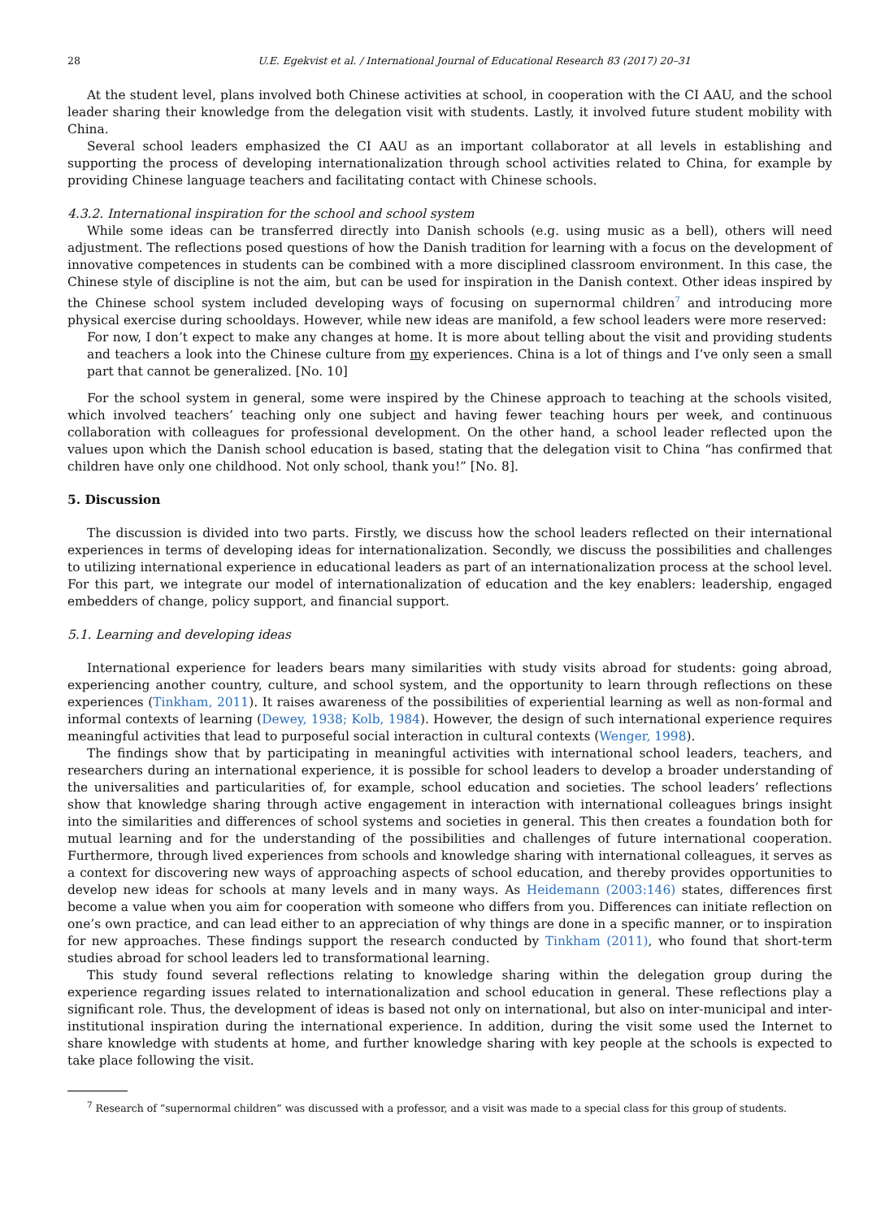28 U.E. Egekvist et al. / International Journal of Educational Research 83 (2017) 20–31
At the student level, plans involved both Chinese activities at school, in cooperation with the CI AAU, and the school leader sharing their knowledge from the delegation visit with students. Lastly, it involved future student mobility with China.
Several school leaders emphasized the CI AAU as an important collaborator at all levels in establishing and supporting the process of developing internationalization through school activities related to China, for example by providing Chinese language teachers and facilitating contact with Chinese schools.
4.3.2. International inspiration for the school and school system
While some ideas can be transferred directly into Danish schools (e.g. using music as a bell), others will need adjustment. The reflections posed questions of how the Danish tradition for learning with a focus on the development of innovative competences in students can be combined with a more disciplined classroom environment. In this case, the Chinese style of discipline is not the aim, but can be used for inspiration in the Danish context. Other ideas inspired by the Chinese school system included developing ways of focusing on supernormal children<sup>7</sup> and introducing more physical exercise during schooldays. However, while new ideas are manifold, a few school leaders were more reserved:
For now, I don’t expect to make any changes at home. It is more about telling about the visit and providing students and teachers a look into the Chinese culture from my experiences. China is a lot of things and I’ve only seen a small part that cannot be generalized. [No. 10]
For the school system in general, some were inspired by the Chinese approach to teaching at the schools visited, which involved teachers’ teaching only one subject and having fewer teaching hours per week, and continuous collaboration with colleagues for professional development. On the other hand, a school leader reflected upon the values upon which the Danish school education is based, stating that the delegation visit to China “has confirmed that children have only one childhood. Not only school, thank you!” [No. 8].
5. Discussion
The discussion is divided into two parts. Firstly, we discuss how the school leaders reflected on their international experiences in terms of developing ideas for internationalization. Secondly, we discuss the possibilities and challenges to utilizing international experience in educational leaders as part of an internationalization process at the school level. For this part, we integrate our model of internationalization of education and the key enablers: leadership, engaged embedders of change, policy support, and financial support.
5.1. Learning and developing ideas
International experience for leaders bears many similarities with study visits abroad for students: going abroad, experiencing another country, culture, and school system, and the opportunity to learn through reflections on these experiences (Tinkham, 2011). It raises awareness of the possibilities of experiential learning as well as non-formal and informal contexts of learning (Dewey, 1938; Kolb, 1984). However, the design of such international experience requires meaningful activities that lead to purposeful social interaction in cultural contexts (Wenger, 1998).
The findings show that by participating in meaningful activities with international school leaders, teachers, and researchers during an international experience, it is possible for school leaders to develop a broader understanding of the universalities and particularities of, for example, school education and societies. The school leaders’ reflections show that knowledge sharing through active engagement in interaction with international colleagues brings insight into the similarities and differences of school systems and societies in general. This then creates a foundation both for mutual learning and for the understanding of the possibilities and challenges of future international cooperation. Furthermore, through lived experiences from schools and knowledge sharing with international colleagues, it serves as a context for discovering new ways of approaching aspects of school education, and thereby provides opportunities to develop new ideas for schools at many levels and in many ways. As Heidemann (2003:146) states, differences first become a value when you aim for cooperation with someone who differs from you. Differences can initiate reflection on one’s own practice, and can lead either to an appreciation of why things are done in a specific manner, or to inspiration for new approaches. These findings support the research conducted by Tinkham (2011), who found that short-term studies abroad for school leaders led to transformational learning.
This study found several reflections relating to knowledge sharing within the delegation group during the experience regarding issues related to internationalization and school education in general. These reflections play a significant role. Thus, the development of ideas is based not only on international, but also on inter-municipal and inter-institutional inspiration during the international experience. In addition, during the visit some used the Internet to share knowledge with students at home, and further knowledge sharing with key people at the schools is expected to take place following the visit.
<sup>7</sup> Research of “supernormal children” was discussed with a professor, and a visit was made to a special class for this group of students.